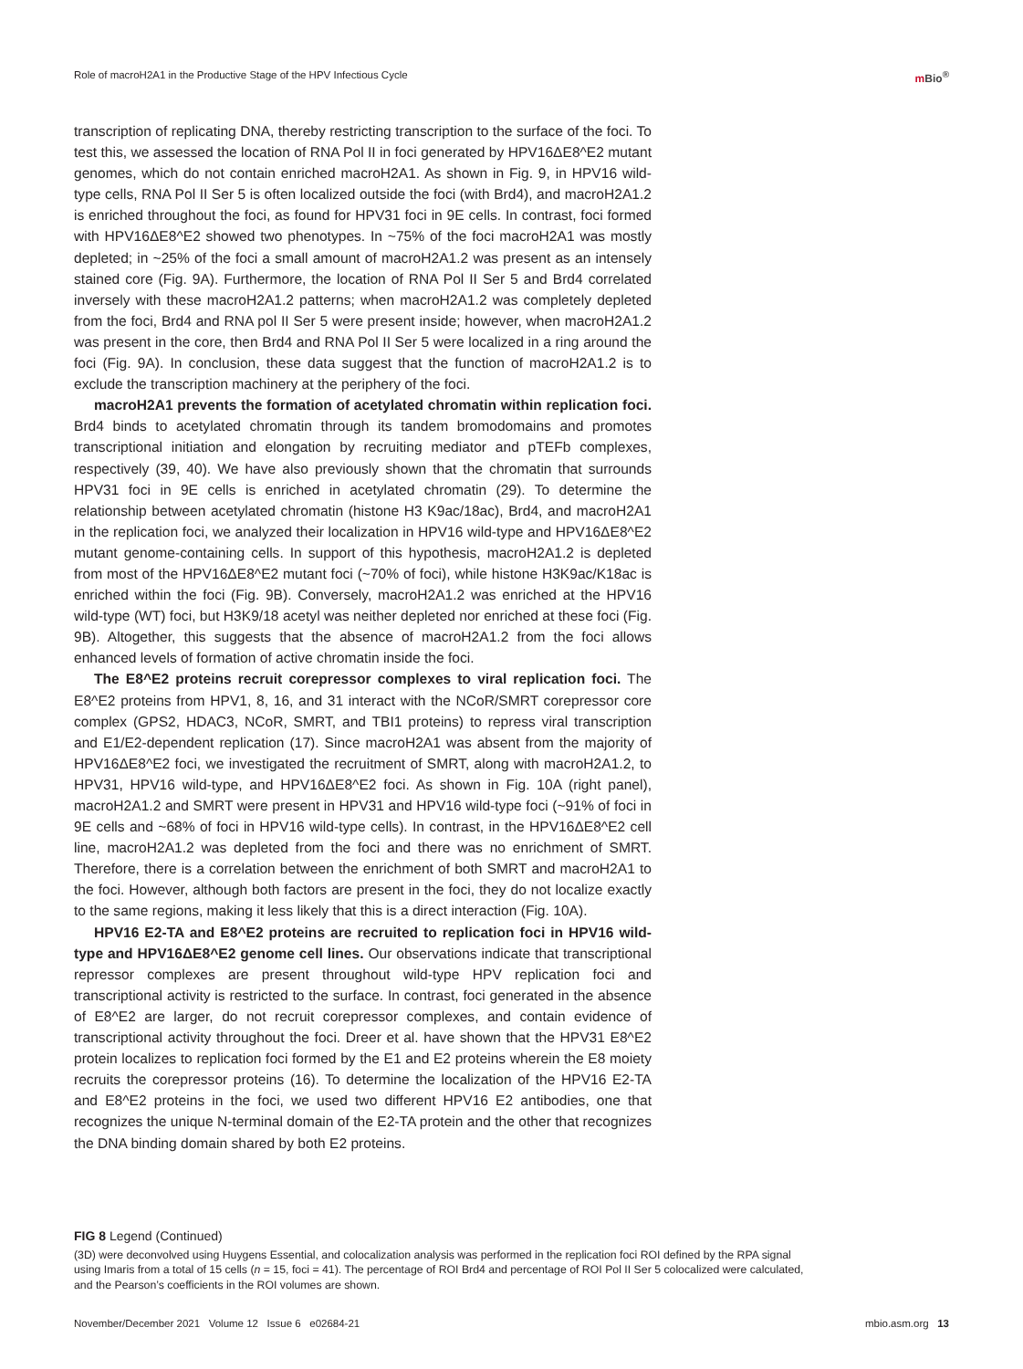Role of macroH2A1 in the Productive Stage of the HPV Infectious Cycle m Bio<sup>®</sup>
transcription of replicating DNA, thereby restricting transcription to the surface of the foci. To test this, we assessed the location of RNA Pol II in foci generated by HPV16ΔE8^E2 mutant genomes, which do not contain enriched macroH2A1. As shown in Fig. 9, in HPV16 wild-type cells, RNA Pol II Ser 5 is often localized outside the foci (with Brd4), and macroH2A1.2 is enriched throughout the foci, as found for HPV31 foci in 9E cells. In contrast, foci formed with HPV16ΔE8^E2 showed two phenotypes. In ~75% of the foci macroH2A1 was mostly depleted; in ~25% of the foci a small amount of macroH2A1.2 was present as an intensely stained core (Fig. 9A). Furthermore, the location of RNA Pol II Ser 5 and Brd4 correlated inversely with these macroH2A1.2 patterns; when macroH2A1.2 was completely depleted from the foci, Brd4 and RNA pol II Ser 5 were present inside; however, when macroH2A1.2 was present in the core, then Brd4 and RNA Pol II Ser 5 were localized in a ring around the foci (Fig. 9A). In conclusion, these data suggest that the function of macroH2A1.2 is to exclude the transcription machinery at the periphery of the foci.
macroH2A1 prevents the formation of acetylated chromatin within replication foci. Brd4 binds to acetylated chromatin through its tandem bromodomains and promotes transcriptional initiation and elongation by recruiting mediator and pTEFb complexes, respectively (39, 40). We have also previously shown that the chromatin that surrounds HPV31 foci in 9E cells is enriched in acetylated chromatin (29). To determine the relationship between acetylated chromatin (histone H3 K9ac/18ac), Brd4, and macroH2A1 in the replication foci, we analyzed their localization in HPV16 wild-type and HPV16ΔE8^E2 mutant genome-containing cells. In support of this hypothesis, macroH2A1.2 is depleted from most of the HPV16ΔE8^E2 mutant foci (~70% of foci), while histone H3K9ac/K18ac is enriched within the foci (Fig. 9B). Conversely, macroH2A1.2 was enriched at the HPV16 wild-type (WT) foci, but H3K9/18 acetyl was neither depleted nor enriched at these foci (Fig. 9B). Altogether, this suggests that the absence of macroH2A1.2 from the foci allows enhanced levels of formation of active chromatin inside the foci.
The E8^E2 proteins recruit corepressor complexes to viral replication foci. The E8^E2 proteins from HPV1, 8, 16, and 31 interact with the NCoR/SMRT corepressor core complex (GPS2, HDAC3, NCoR, SMRT, and TBI1 proteins) to repress viral transcription and E1/E2-dependent replication (17). Since macroH2A1 was absent from the majority of HPV16ΔE8^E2 foci, we investigated the recruitment of SMRT, along with macroH2A1.2, to HPV31, HPV16 wild-type, and HPV16ΔE8^E2 foci. As shown in Fig. 10A (right panel), macroH2A1.2 and SMRT were present in HPV31 and HPV16 wild-type foci (~91% of foci in 9E cells and ~68% of foci in HPV16 wild-type cells). In contrast, in the HPV16ΔE8^E2 cell line, macroH2A1.2 was depleted from the foci and there was no enrichment of SMRT. Therefore, there is a correlation between the enrichment of both SMRT and macroH2A1 to the foci. However, although both factors are present in the foci, they do not localize exactly to the same regions, making it less likely that this is a direct interaction (Fig. 10A).
HPV16 E2-TA and E8^E2 proteins are recruited to replication foci in HPV16 wild-type and HPV16ΔE8^E2 genome cell lines. Our observations indicate that transcriptional repressor complexes are present throughout wild-type HPV replication foci and transcriptional activity is restricted to the surface. In contrast, foci generated in the absence of E8^E2 are larger, do not recruit corepressor complexes, and contain evidence of transcriptional activity throughout the foci. Dreer et al. have shown that the HPV31 E8^E2 protein localizes to replication foci formed by the E1 and E2 proteins wherein the E8 moiety recruits the corepressor proteins (16). To determine the localization of the HPV16 E2-TA and E8^E2 proteins in the foci, we used two different HPV16 E2 antibodies, one that recognizes the unique N-terminal domain of the E2-TA protein and the other that recognizes the DNA binding domain shared by both E2 proteins.
FIG 8 Legend (Continued)
(3D) were deconvolved using Huygens Essential, and colocalization analysis was performed in the replication foci ROI defined by the RPA signal using Imaris from a total of 15 cells (n = 15, foci = 41). The percentage of ROI Brd4 and percentage of ROI Pol II Ser 5 colocalized were calculated, and the Pearson’s coefficients in the ROI volumes are shown.
November/December 2021 Volume 12 Issue 6 e02684-21 mbio.asm.org 13